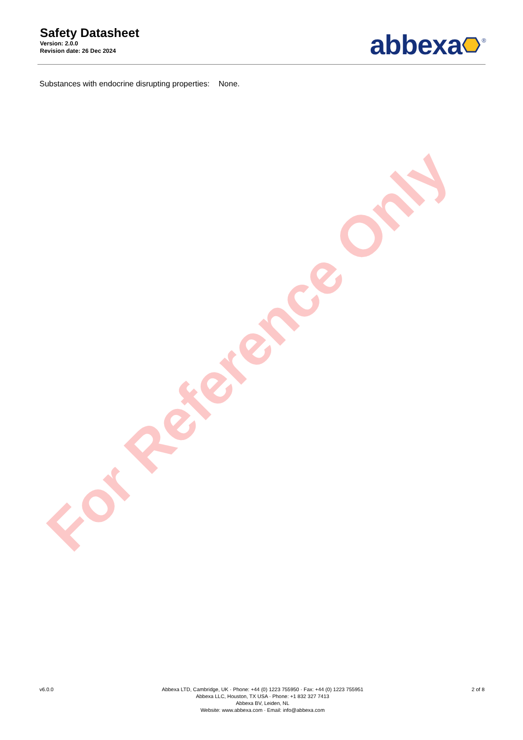Safety Datasheet
Version: 2.0.0
Revision date: 26 Dec 2024
abbexa <sup>®</sup>
Substances with endocrine disrupting properties: None.
For Reference Only
v6.0.0 Abbexa LTD, Cambridge, UK · Phone: +44 (0) 1223 755950 · Fax: +44 (0) 1223 755951
Abbexa LLC, Houston, TX USA · Phone: +1 832 327 7413
Abbexa BV, Leiden, NL
Website: www.abbexa.com · Email: info@abbexa.com
2 of 8